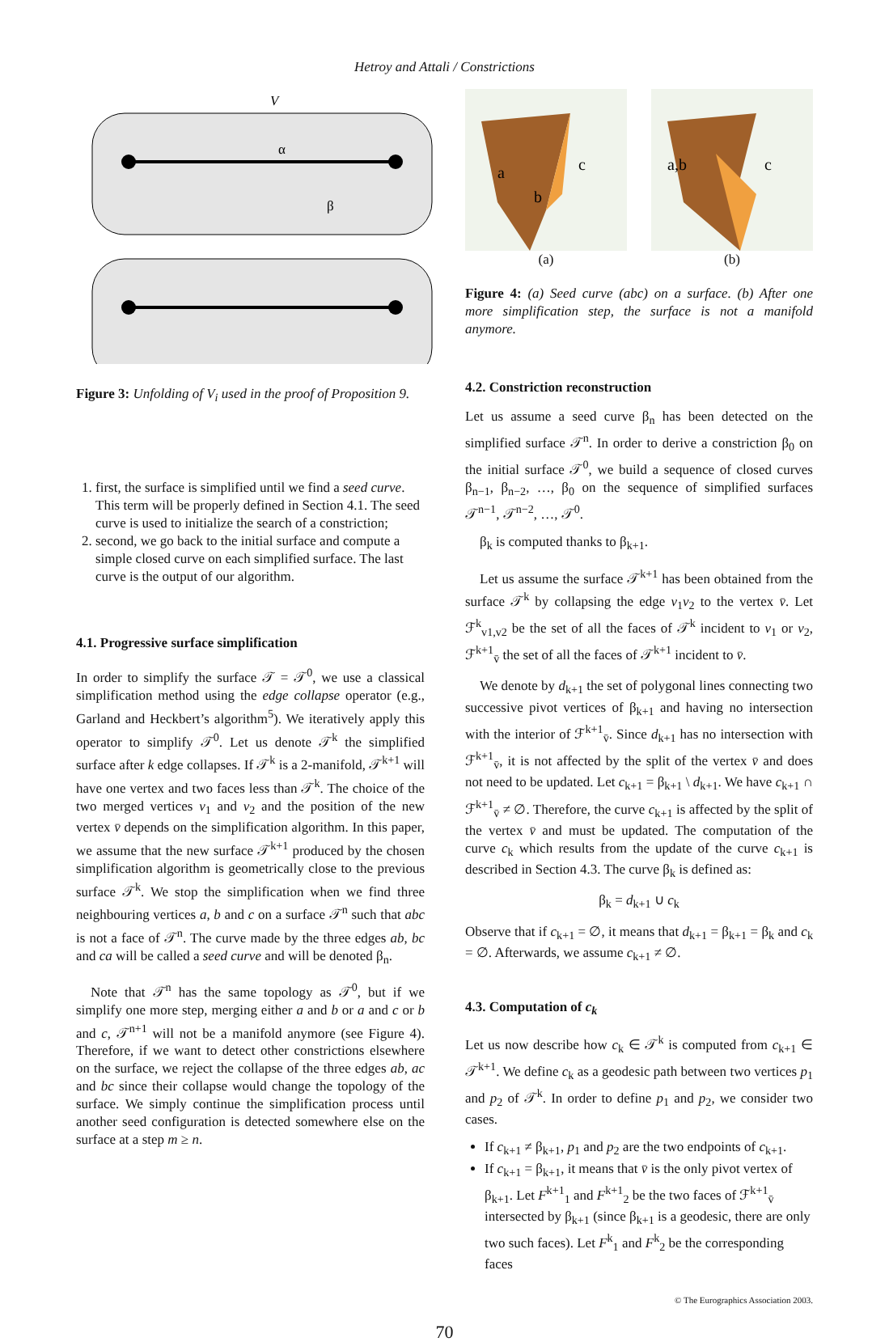Hetroy and Attali / Constrictions
V
α
β
Figure 3: Unfolding of V<sub>i</sub> used in the proof of Proposition 9.
1. first, the surface is simplified until we find a seed curve. This term will be properly defined in Section 4.1. The seed curve is used to initialize the search of a constriction;
2. second, we go back to the initial surface and compute a simple closed curve on each simplified surface. The last curve is the output of our algorithm.
4.1. Progressive surface simplification
In order to simplify the surface 𝒯 = 𝒯<sup>0</sup>, we use a classical simplification method using the edge collapse operator (e.g., Garland and Heckbert’s algorithm<sup>5</sup>). We iteratively apply this operator to simplify 𝒯<sup>0</sup>. Let us denote 𝒯<sup>k</sup> the simplified surface after k edge collapses. If 𝒯<sup>k</sup> is a 2-manifold, 𝒯<sup>k+1</sup> will have one vertex and two faces less than 𝒯<sup>k</sup>. The choice of the two merged vertices v<sub>1</sub> and v<sub>2</sub> and the position of the new vertex v̄ depends on the simplification algorithm. In this paper, we assume that the new surface 𝒯<sup>k+1</sup> produced by the chosen simplification algorithm is geometrically close to the previous surface 𝒯<sup>k</sup>. We stop the simplification when we find three neighbouring vertices a, b and c on a surface 𝒯<sup>n</sup> such that abc is not a face of 𝒯<sup>n</sup>. The curve made by the three edges ab, bc and ca will be called a seed curve and will be denoted β<sub>n</sub>.
Note that 𝒯<sup>n</sup> has the same topology as 𝒯<sup>0</sup>, but if we simplify one more step, merging either a and b or a and c or b and c, 𝒯<sup>n+1</sup> will not be a manifold anymore (see Figure 4). Therefore, if we want to detect other constrictions elsewhere on the surface, we reject the collapse of the three edges ab, ac and bc since their collapse would change the topology of the surface. We simply continue the simplification process until another seed configuration is detected somewhere else on the surface at a step m ≥ n.
a
c
b
(a)
a,b
c
(b)
Figure 4: (a) Seed curve (abc) on a surface. (b) After one more simplification step, the surface is not a manifold anymore.
4.2. Constriction reconstruction
Let us assume a seed curve β<sub>n</sub> has been detected on the simplified surface 𝒯<sup>n</sup>. In order to derive a constriction β<sub>0</sub> on the initial surface 𝒯<sup>0</sup>, we build a sequence of closed curves β<sub>n−1</sub>, β<sub>n−2</sub>, …, β<sub>0</sub> on the sequence of simplified surfaces 𝒯<sup>n−1</sup>, 𝒯<sup>n−2</sup>, …, 𝒯<sup>0</sup>.
β<sub>k</sub> is computed thanks to β<sub>k+1</sub>.
Let us assume the surface 𝒯<sup>k+1</sup> has been obtained from the surface 𝒯<sup>k</sup> by collapsing the edge v<sub>1</sub>v<sub>2</sub> to the vertex v̄. Let ℱ<sup>k</sup><sub>v1,v2</sub> be the set of all the faces of 𝒯<sup>k</sup> incident to v<sub>1</sub> or v<sub>2</sub>, ℱ<sup>k+1</sup><sub>v̄</sub> the set of all the faces of 𝒯<sup>k+1</sup> incident to v̄.
We denote by d<sub>k+1</sub> the set of polygonal lines connecting two successive pivot vertices of β<sub>k+1</sub> and having no intersection with the interior of ℱ<sup>k+1</sup><sub>v̄</sub>. Since d<sub>k+1</sub> has no intersection with ℱ<sup>k+1</sup><sub>v̄</sub>, it is not affected by the split of the vertex v̄ and does not need to be updated. Let c<sub>k+1</sub> = β<sub>k+1</sub> \ d<sub>k+1</sub>. We have c<sub>k+1</sub> ∩ ℱ<sup>k+1</sup><sub>v̄</sub> ≠ ∅. Therefore, the curve c<sub>k+1</sub> is affected by the split of the vertex v̄ and must be updated. The computation of the curve c<sub>k</sub> which results from the update of the curve c<sub>k+1</sub> is described in Section 4.3. The curve β<sub>k</sub> is defined as:
β<sub>k</sub> = d<sub>k+1</sub> ∪ c<sub>k</sub>
Observe that if c<sub>k+1</sub> = ∅, it means that d<sub>k+1</sub> = β<sub>k+1</sub> = β<sub>k</sub> and c<sub>k</sub> = ∅. Afterwards, we assume c<sub>k+1</sub> ≠ ∅.
4.3. Computation of c<sub>k</sub>
Let us now describe how c<sub>k</sub> ∈ 𝒯<sup>k</sup> is computed from c<sub>k+1</sub> ∈ 𝒯<sup>k+1</sup>. We define c<sub>k</sub> as a geodesic path between two vertices p<sub>1</sub> and p<sub>2</sub> of 𝒯<sup>k</sup>. In order to define p<sub>1</sub> and p<sub>2</sub>, we consider two cases.
If c<sub>k+1</sub> ≠ β<sub>k+1</sub>, p<sub>1</sub> and p<sub>2</sub> are the two endpoints of c<sub>k+1</sub>.
If c<sub>k+1</sub> = β<sub>k+1</sub>, it means that v̄ is the only pivot vertex of β<sub>k+1</sub>. Let F<sup>k+1</sup><sub>1</sub> and F<sup>k+1</sup><sub>2</sub> be the two faces of ℱ<sup>k+1</sup><sub>v̄</sub> intersected by β<sub>k+1</sub> (since β<sub>k+1</sub> is a geodesic, there are only two such faces). Let F<sup>k</sup><sub>1</sub> and F<sup>k</sup><sub>2</sub> be the corresponding faces
© The Eurographics Association 2003.
70